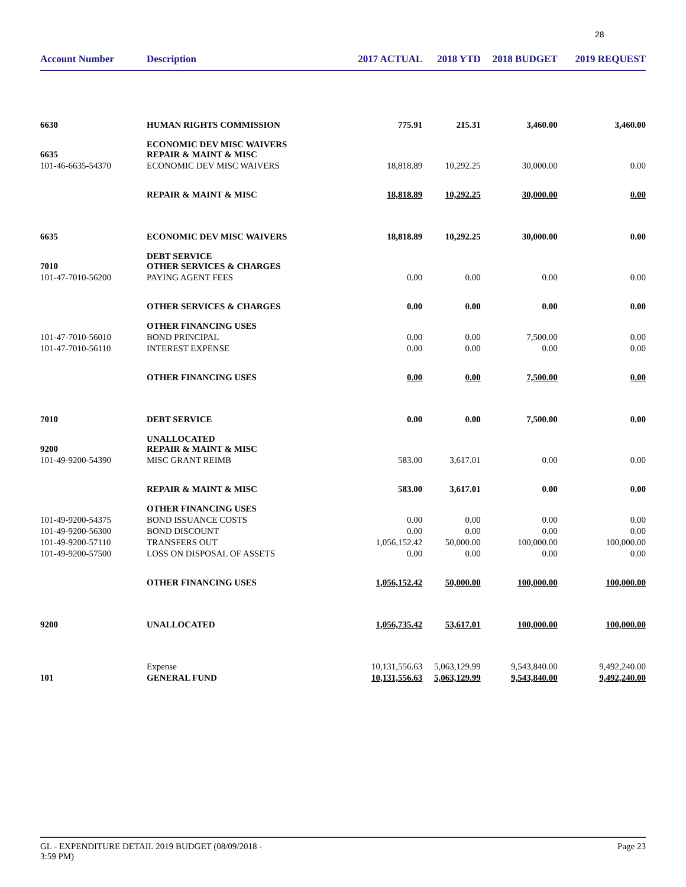28
| Account Number | Description | 2017 ACTUAL | 2018 YTD | 2018 BUDGET | 2019 REQUEST |
| --- | --- | --- | --- | --- | --- |
| 6630 | HUMAN RIGHTS COMMISSION | 775.91 | 215.31 | 3,460.00 | 3,460.00 |
| 6635 | ECONOMIC DEV MISC WAIVERS REPAIR & MAINT & MISC | | | | |
| 101-46-6635-54370 | ECONOMIC DEV MISC WAIVERS | 18,818.89 | 10,292.25 | 30,000.00 | 0.00 |
| | REPAIR & MAINT & MISC | 18,818.89 | 10,292.25 | 30,000.00 | 0.00 |
| 6635 | ECONOMIC DEV MISC WAIVERS | 18,818.89 | 10,292.25 | 30,000.00 | 0.00 |
| 7010 | DEBT SERVICE OTHER SERVICES & CHARGES | | | | |
| 101-47-7010-56200 | PAYING AGENT FEES | 0.00 | 0.00 | 0.00 | 0.00 |
| | OTHER SERVICES & CHARGES | 0.00 | 0.00 | 0.00 | 0.00 |
| | OTHER FINANCING USES | | | | |
| 101-47-7010-56010 | BOND PRINCIPAL | 0.00 | 0.00 | 7,500.00 | 0.00 |
| 101-47-7010-56110 | INTEREST EXPENSE | 0.00 | 0.00 | 0.00 | 0.00 |
| | OTHER FINANCING USES | 0.00 | 0.00 | 7,500.00 | 0.00 |
| 7010 | DEBT SERVICE | 0.00 | 0.00 | 7,500.00 | 0.00 |
| 9200 | UNALLOCATED REPAIR & MAINT & MISC | | | | |
| 101-49-9200-54390 | MISC GRANT REIMB | 583.00 | 3,617.01 | 0.00 | 0.00 |
| | REPAIR & MAINT & MISC | 583.00 | 3,617.01 | 0.00 | 0.00 |
| | OTHER FINANCING USES | | | | |
| 101-49-9200-54375 | BOND ISSUANCE COSTS | 0.00 | 0.00 | 0.00 | 0.00 |
| 101-49-9200-56300 | BOND DISCOUNT | 0.00 | 0.00 | 0.00 | 0.00 |
| 101-49-9200-57110 | TRANSFERS OUT | 1,056,152.42 | 50,000.00 | 100,000.00 | 100,000.00 |
| 101-49-9200-57500 | LOSS ON DISPOSAL OF ASSETS | 0.00 | 0.00 | 0.00 | 0.00 |
| | OTHER FINANCING USES | 1,056,152.42 | 50,000.00 | 100,000.00 | 100,000.00 |
| 9200 | UNALLOCATED | 1,056,735.42 | 53,617.01 | 100,000.00 | 100,000.00 |
| | Expense | 10,131,556.63 | 5,063,129.99 | 9,543,840.00 | 9,492,240.00 |
| 101 | GENERAL FUND | 10,131,556.63 | 5,063,129.99 | 9,543,840.00 | 9,492,240.00 |
GL - EXPENDITURE DETAIL 2019 BUDGET (08/09/2018 -
3:59 PM) Page 23